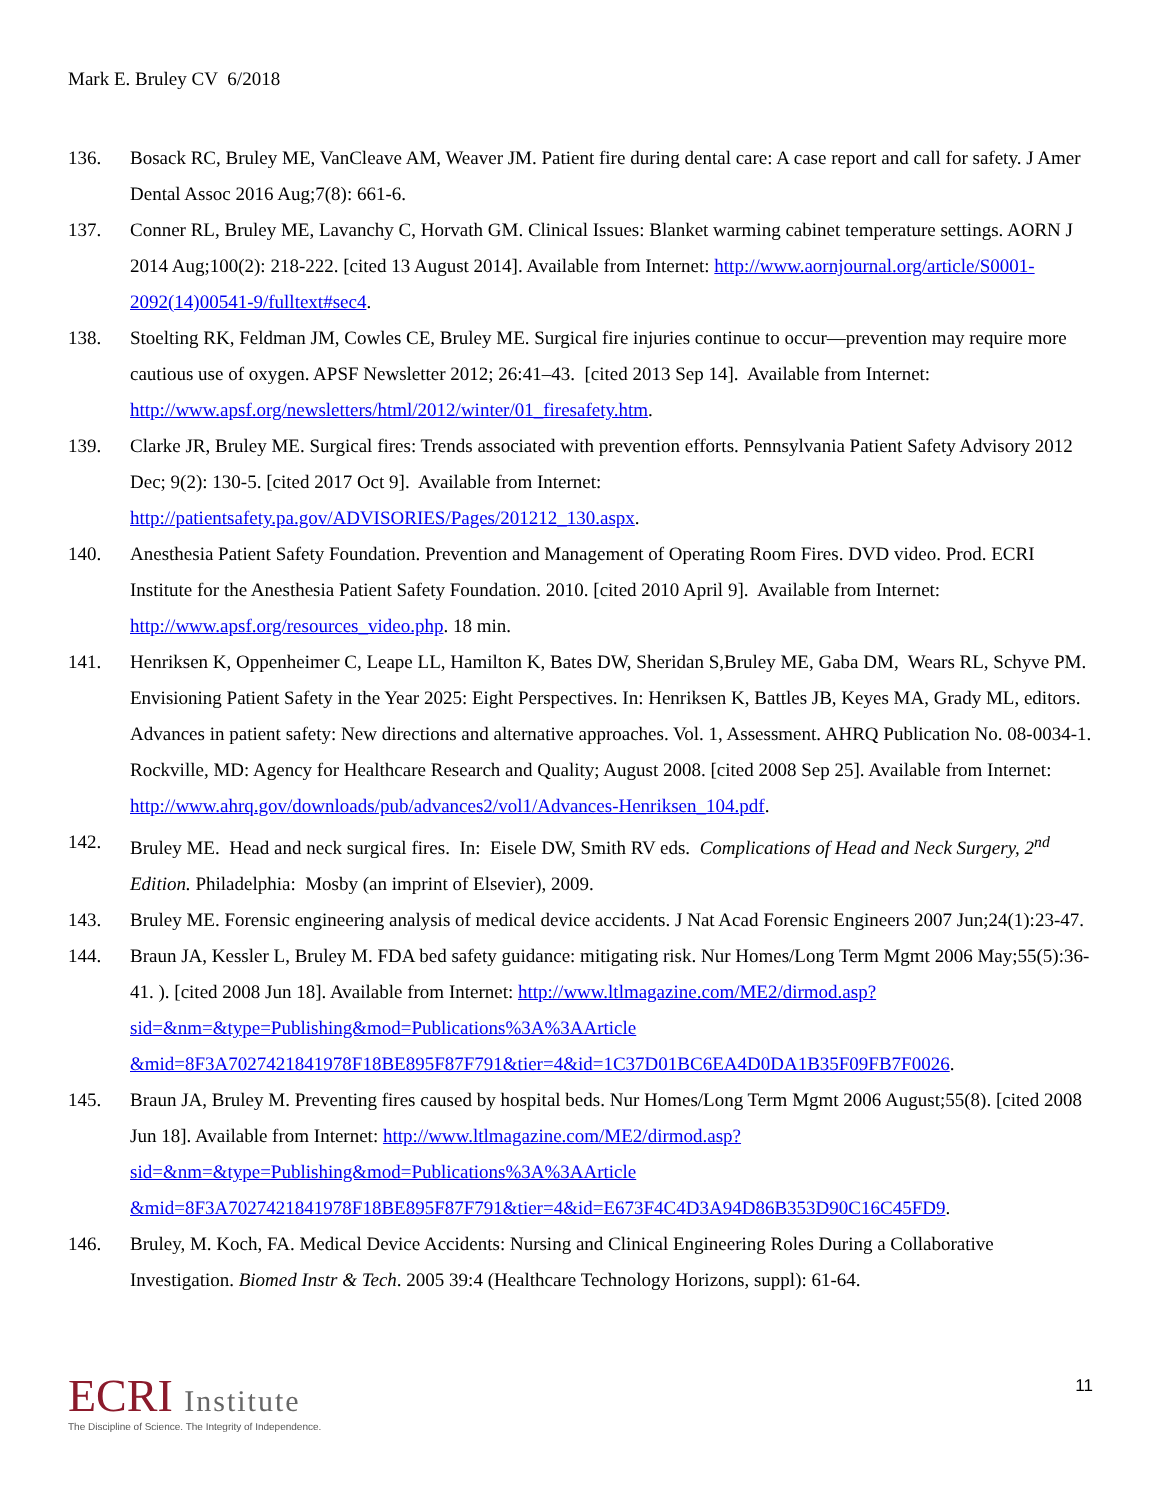Mark E. Bruley CV 6/2018
136. Bosack RC, Bruley ME, VanCleave AM, Weaver JM. Patient fire during dental care: A case report and call for safety. J Amer Dental Assoc 2016 Aug;7(8): 661-6.
137. Conner RL, Bruley ME, Lavanchy C, Horvath GM. Clinical Issues: Blanket warming cabinet temperature settings. AORN J 2014 Aug;100(2): 218-222. [cited 13 August 2014]. Available from Internet: http://www.aornjournal.org/article/S0001-2092(14)00541-9/fulltext#sec4.
138. Stoelting RK, Feldman JM, Cowles CE, Bruley ME. Surgical fire injuries continue to occur—prevention may require more cautious use of oxygen. APSF Newsletter 2012; 26:41–43. [cited 2013 Sep 14]. Available from Internet: http://www.apsf.org/newsletters/html/2012/winter/01_firesafety.htm.
139. Clarke JR, Bruley ME. Surgical fires: Trends associated with prevention efforts. Pennsylvania Patient Safety Advisory 2012 Dec; 9(2): 130-5. [cited 2017 Oct 9]. Available from Internet: http://patientsafety.pa.gov/ADVISORIES/Pages/201212_130.aspx.
140. Anesthesia Patient Safety Foundation. Prevention and Management of Operating Room Fires. DVD video. Prod. ECRI Institute for the Anesthesia Patient Safety Foundation. 2010. [cited 2010 April 9]. Available from Internet: http://www.apsf.org/resources_video.php. 18 min.
141. Henriksen K, Oppenheimer C, Leape LL, Hamilton K, Bates DW, Sheridan S,Bruley ME, Gaba DM, Wears RL, Schyve PM. Envisioning Patient Safety in the Year 2025: Eight Perspectives. In: Henriksen K, Battles JB, Keyes MA, Grady ML, editors. Advances in patient safety: New directions and alternative approaches. Vol. 1, Assessment. AHRQ Publication No. 08-0034-1. Rockville, MD: Agency for Healthcare Research and Quality; August 2008. [cited 2008 Sep 25]. Available from Internet: http://www.ahrq.gov/downloads/pub/advances2/vol1/Advances-Henriksen_104.pdf.
142. Bruley ME. Head and neck surgical fires. In: Eisele DW, Smith RV eds. Complications of Head and Neck Surgery, 2<sup>nd</sup> Edition. Philadelphia: Mosby (an imprint of Elsevier), 2009.
143. Bruley ME. Forensic engineering analysis of medical device accidents. J Nat Acad Forensic Engineers 2007 Jun;24(1):23-47.
144. Braun JA, Kessler L, Bruley M. FDA bed safety guidance: mitigating risk. Nur Homes/Long Term Mgmt 2006 May;55(5):36-41. ). [cited 2008 Jun 18]. Available from Internet: http://www.ltlmagazine.com/ME2/dirmod.asp?sid=&nm=&type=Publishing&mod=Publications%3A%3AArticle &mid=8F3A7027421841978F18BE895F87F791&tier=4&id=1C37D01BC6EA4D0DA1B35F09FB7F0026.
145. Braun JA, Bruley M. Preventing fires caused by hospital beds. Nur Homes/Long Term Mgmt 2006 August;55(8). [cited 2008 Jun 18]. Available from Internet: http://www.ltlmagazine.com/ME2/dirmod.asp?sid=&nm=&type=Publishing&mod=Publications%3A%3AArticle &mid=8F3A7027421841978F18BE895F87F791&tier=4&id=E673F4C4D3A94D86B353D90C16C45FD9.
146. Bruley, M. Koch, FA. Medical Device Accidents: Nursing and Clinical Engineering Roles During a Collaborative Investigation. Biomed Instr & Tech. 2005 39:4 (Healthcare Technology Horizons, suppl): 61-64.
ECRI Institute
The Discipline of Science. The Integrity of Independence.
11